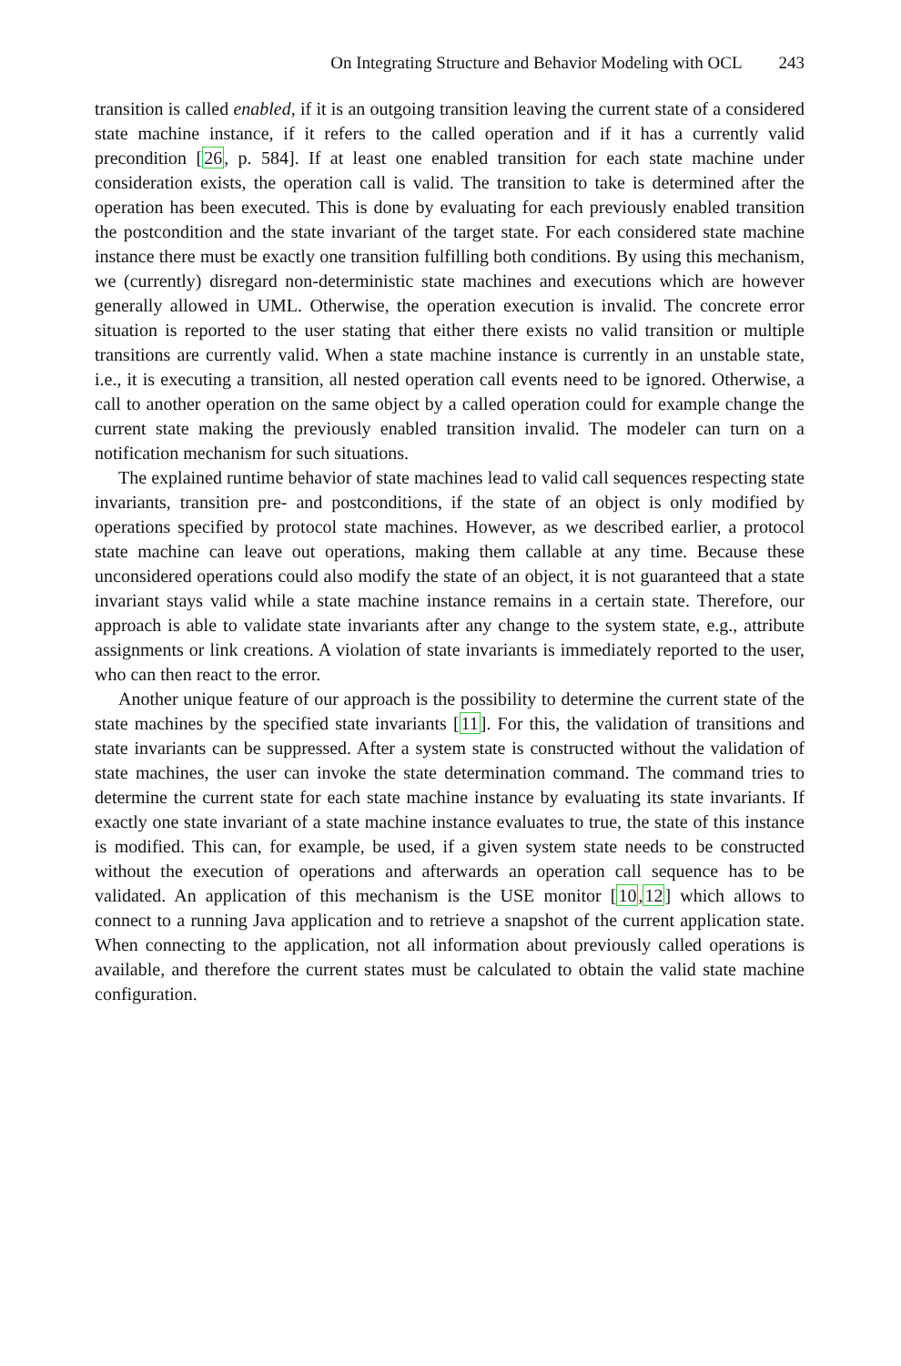On Integrating Structure and Behavior Modeling with OCL 243
transition is called enabled, if it is an outgoing transition leaving the current state of a considered state machine instance, if it refers to the called operation and if it has a currently valid precondition [26, p. 584]. If at least one enabled transition for each state machine under consideration exists, the operation call is valid. The transition to take is determined after the operation has been executed. This is done by evaluating for each previously enabled transition the postcondition and the state invariant of the target state. For each considered state machine instance there must be exactly one transition fulfilling both conditions. By using this mechanism, we (currently) disregard non-deterministic state machines and executions which are however generally allowed in UML. Otherwise, the operation execution is invalid. The concrete error situation is reported to the user stating that either there exists no valid transition or multiple transitions are currently valid. When a state machine instance is currently in an unstable state, i.e., it is executing a transition, all nested operation call events need to be ignored. Otherwise, a call to another operation on the same object by a called operation could for example change the current state making the previously enabled transition invalid. The modeler can turn on a notification mechanism for such situations.
The explained runtime behavior of state machines lead to valid call sequences respecting state invariants, transition pre- and postconditions, if the state of an object is only modified by operations specified by protocol state machines. However, as we described earlier, a protocol state machine can leave out operations, making them callable at any time. Because these unconsidered operations could also modify the state of an object, it is not guaranteed that a state invariant stays valid while a state machine instance remains in a certain state. Therefore, our approach is able to validate state invariants after any change to the system state, e.g., attribute assignments or link creations. A violation of state invariants is immediately reported to the user, who can then react to the error.
Another unique feature of our approach is the possibility to determine the current state of the state machines by the specified state invariants [11]. For this, the validation of transitions and state invariants can be suppressed. After a system state is constructed without the validation of state machines, the user can invoke the state determination command. The command tries to determine the current state for each state machine instance by evaluating its state invariants. If exactly one state invariant of a state machine instance evaluates to true, the state of this instance is modified. This can, for example, be used, if a given system state needs to be constructed without the execution of operations and afterwards an operation call sequence has to be validated. An application of this mechanism is the USE monitor [10,12] which allows to connect to a running Java application and to retrieve a snapshot of the current application state. When connecting to the application, not all information about previously called operations is available, and therefore the current states must be calculated to obtain the valid state machine configuration.